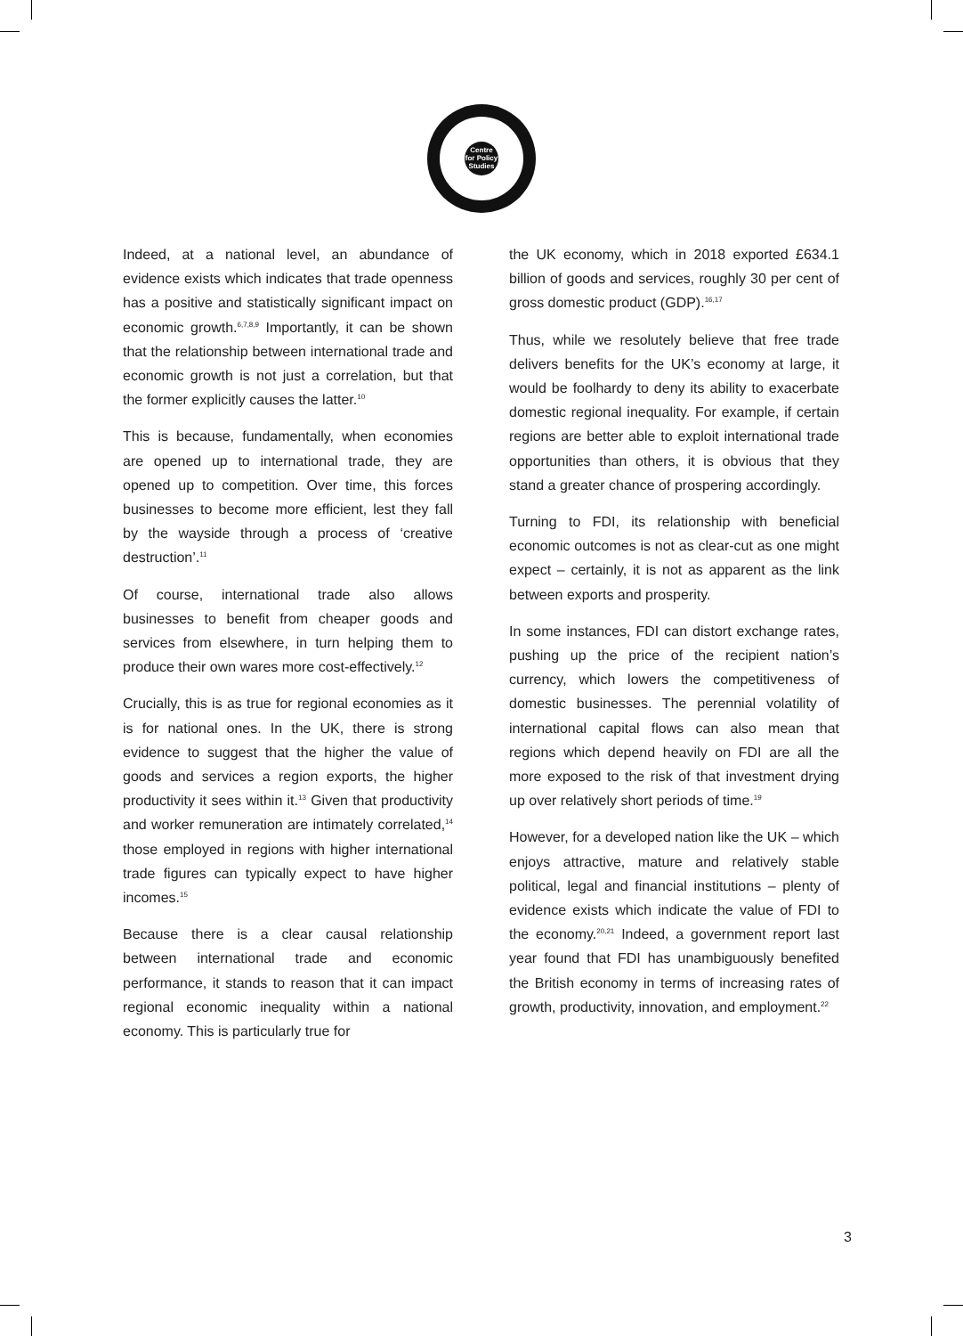Centre for Policy Studies
Indeed, at a national level, an abundance of evidence exists which indicates that trade openness has a positive and statistically significant impact on economic growth.<sup>6,7,8,9</sup> Importantly, it can be shown that the relationship between international trade and economic growth is not just a correlation, but that the former explicitly causes the latter.<sup>10</sup>
This is because, fundamentally, when economies are opened up to international trade, they are opened up to competition. Over time, this forces businesses to become more efficient, lest they fall by the wayside through a process of ‘creative destruction’.<sup>11</sup>
Of course, international trade also allows businesses to benefit from cheaper goods and services from elsewhere, in turn helping them to produce their own wares more cost-effectively.<sup>12</sup>
Crucially, this is as true for regional economies as it is for national ones. In the UK, there is strong evidence to suggest that the higher the value of goods and services a region exports, the higher productivity it sees within it.<sup>13</sup> Given that productivity and worker remuneration are intimately correlated,<sup>14</sup> those employed in regions with higher international trade figures can typically expect to have higher incomes.<sup>15</sup>
Because there is a clear causal relationship between international trade and economic performance, it stands to reason that it can impact regional economic inequality within a national economy. This is particularly true for
the UK economy, which in 2018 exported £634.1 billion of goods and services, roughly 30 per cent of gross domestic product (GDP).<sup>16,17</sup>
Thus, while we resolutely believe that free trade delivers benefits for the UK’s economy at large, it would be foolhardy to deny its ability to exacerbate domestic regional inequality. For example, if certain regions are better able to exploit international trade opportunities than others, it is obvious that they stand a greater chance of prospering accordingly.
Turning to FDI, its relationship with beneficial economic outcomes is not as clear-cut as one might expect – certainly, it is not as apparent as the link between exports and prosperity.
In some instances, FDI can distort exchange rates, pushing up the price of the recipient nation’s currency, which lowers the competitiveness of domestic businesses. The perennial volatility of international capital flows can also mean that regions which depend heavily on FDI are all the more exposed to the risk of that investment drying up over relatively short periods of time.<sup>19</sup>
However, for a developed nation like the UK – which enjoys attractive, mature and relatively stable political, legal and financial institutions – plenty of evidence exists which indicate the value of FDI to the economy.<sup>20,21</sup> Indeed, a government report last year found that FDI has unambiguously benefited the British economy in terms of increasing rates of growth, productivity, innovation, and employment.<sup>22</sup>
3